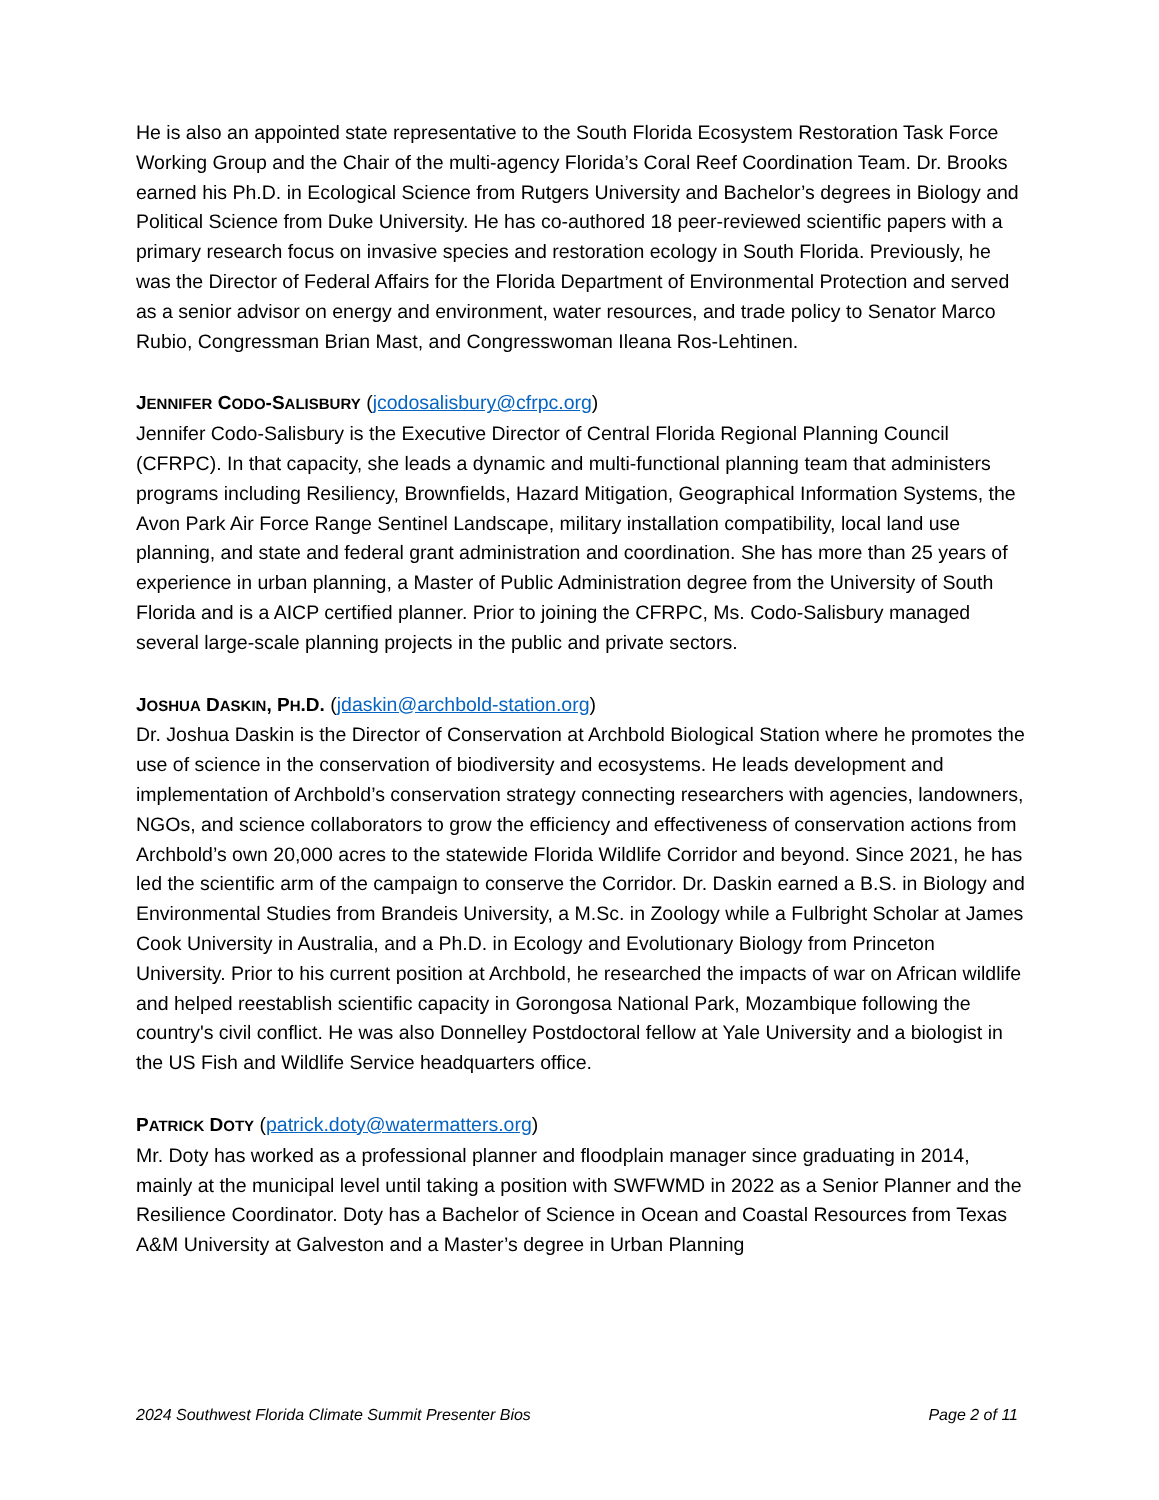He is also an appointed state representative to the South Florida Ecosystem Restoration Task Force Working Group and the Chair of the multi-agency Florida’s Coral Reef Coordination Team. Dr. Brooks earned his Ph.D. in Ecological Science from Rutgers University and Bachelor’s degrees in Biology and Political Science from Duke University. He has co-authored 18 peer-reviewed scientific papers with a primary research focus on invasive species and restoration ecology in South Florida. Previously, he was the Director of Federal Affairs for the Florida Department of Environmental Protection and served as a senior advisor on energy and environment, water resources, and trade policy to Senator Marco Rubio, Congressman Brian Mast, and Congresswoman Ileana Ros-Lehtinen.
JENNIFER CODO-SALISBURY (jcodosalisbury@cfrpc.org)
Jennifer Codo-Salisbury is the Executive Director of Central Florida Regional Planning Council (CFRPC). In that capacity, she leads a dynamic and multi-functional planning team that administers programs including Resiliency, Brownfields, Hazard Mitigation, Geographical Information Systems, the Avon Park Air Force Range Sentinel Landscape, military installation compatibility, local land use planning, and state and federal grant administration and coordination. She has more than 25 years of experience in urban planning, a Master of Public Administration degree from the University of South Florida and is a AICP certified planner. Prior to joining the CFRPC, Ms. Codo-Salisbury managed several large-scale planning projects in the public and private sectors.
JOSHUA DASKIN, PH.D. (jdaskin@archbold-station.org)
Dr. Joshua Daskin is the Director of Conservation at Archbold Biological Station where he promotes the use of science in the conservation of biodiversity and ecosystems. He leads development and implementation of Archbold’s conservation strategy connecting researchers with agencies, landowners, NGOs, and science collaborators to grow the efficiency and effectiveness of conservation actions from Archbold’s own 20,000 acres to the statewide Florida Wildlife Corridor and beyond. Since 2021, he has led the scientific arm of the campaign to conserve the Corridor. Dr. Daskin earned a B.S. in Biology and Environmental Studies from Brandeis University, a M.Sc. in Zoology while a Fulbright Scholar at James Cook University in Australia, and a Ph.D. in Ecology and Evolutionary Biology from Princeton University. Prior to his current position at Archbold, he researched the impacts of war on African wildlife and helped reestablish scientific capacity in Gorongosa National Park, Mozambique following the country's civil conflict. He was also Donnelley Postdoctoral fellow at Yale University and a biologist in the US Fish and Wildlife Service headquarters office.
PATRICK DOTY (patrick.doty@watermatters.org)
Mr. Doty has worked as a professional planner and floodplain manager since graduating in 2014, mainly at the municipal level until taking a position with SWFWMD in 2022 as a Senior Planner and the Resilience Coordinator. Doty has a Bachelor of Science in Ocean and Coastal Resources from Texas A&M University at Galveston and a Master’s degree in Urban Planning
2024 Southwest Florida Climate Summit Presenter Bios Page 2 of 11